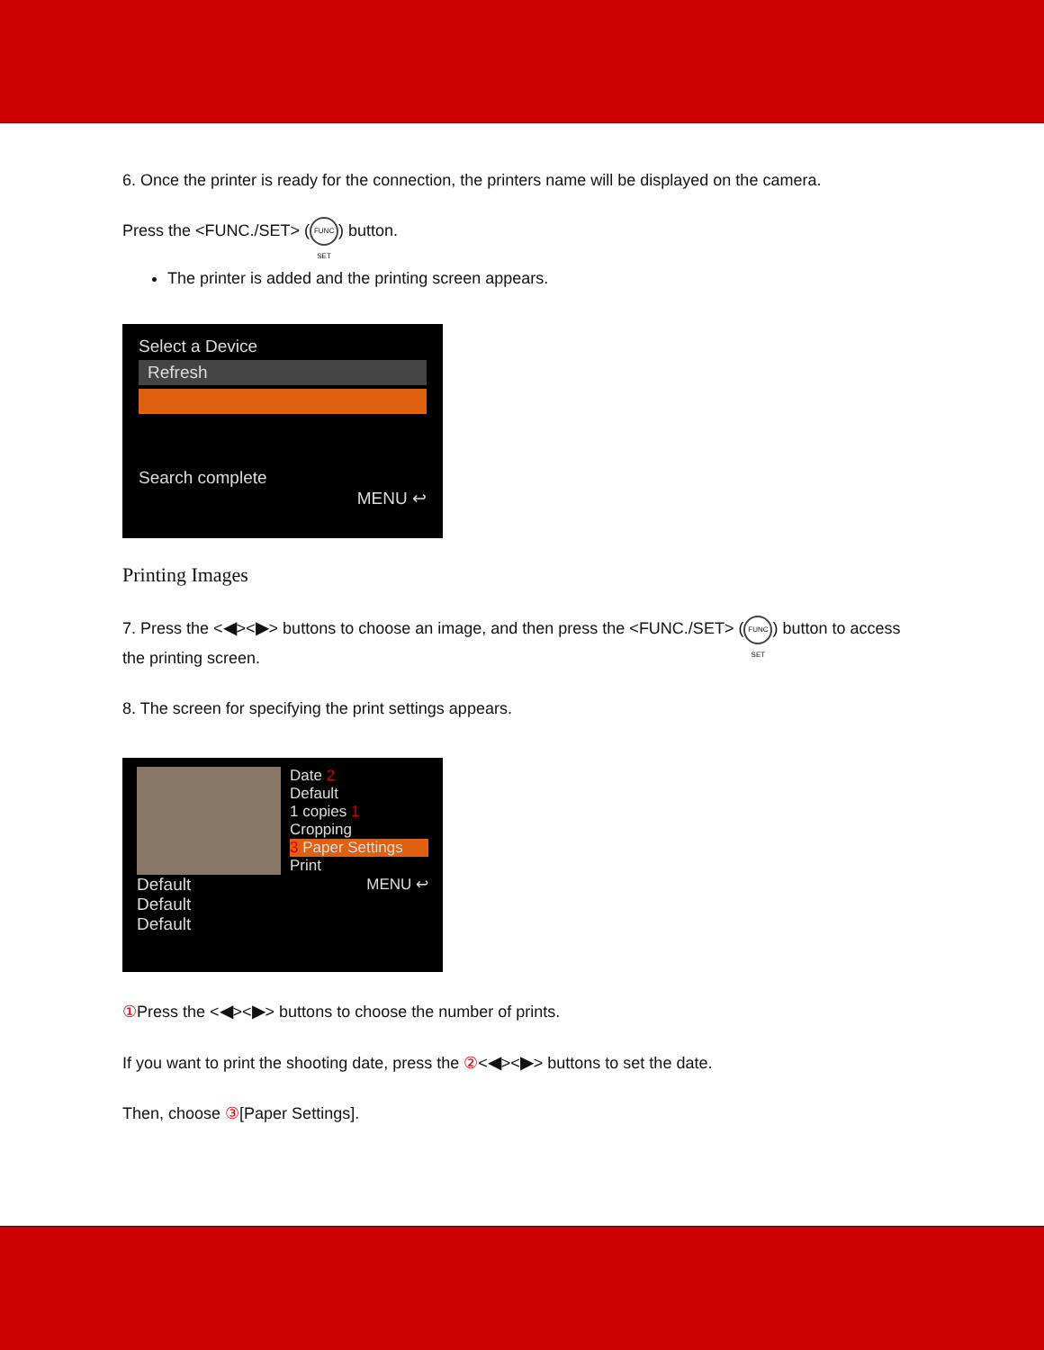6. Once the printer is ready for the connection, the printers name will be displayed on the camera.
Press the <FUNC./SET> (FUNC SET) button.
The printer is added and the printing screen appears.
Select a Device
Refresh
Search complete
MENU ↩
Printing Images
7. Press the <◀><▶> buttons to choose an image, and then press the <FUNC./SET> (FUNC SET) button to access the printing screen.
8. The screen for specifying the print settings appears.
Default
Default
Default
Date 2
Default
1 copies 1
Cropping
3 Paper Settings
Print
MENU ↩
① Press the <◀><▶> buttons to choose the number of prints.
If you want to print the shooting date, press the ②<◀><▶> buttons to set the date.
Then, choose ③[Paper Settings].